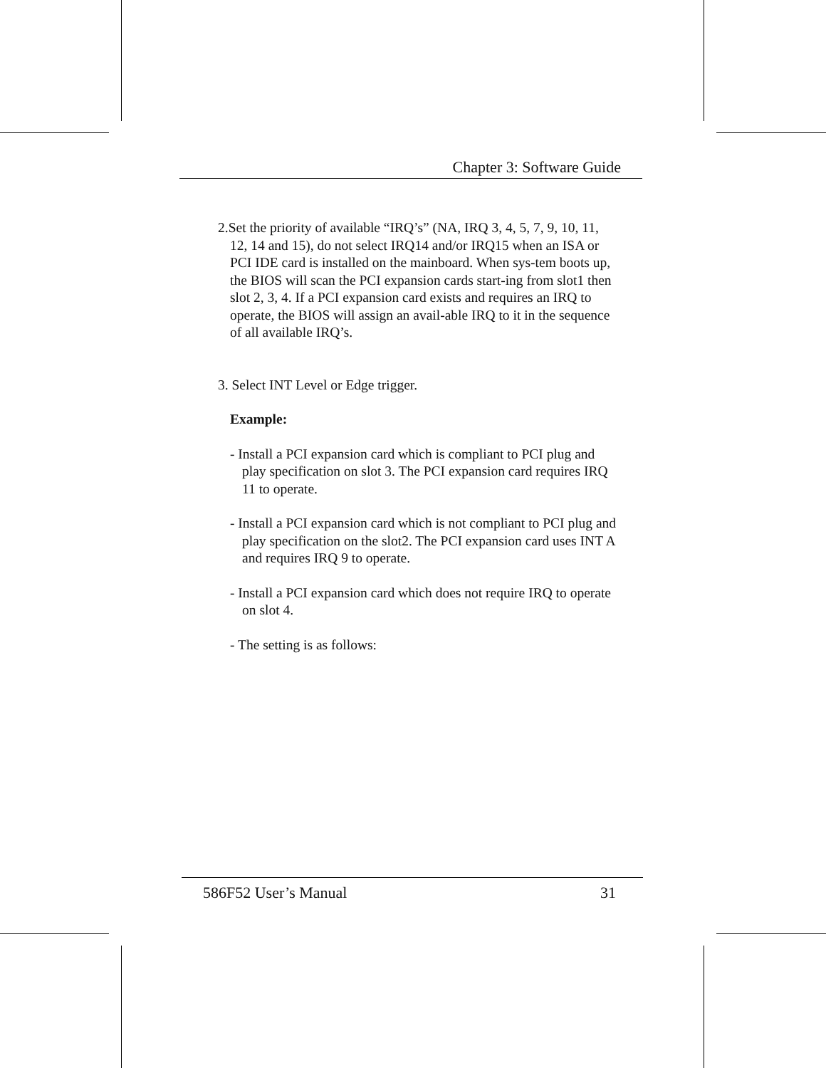Chapter 3: Software Guide
2.Set the priority of available “IRQ’s” (NA, IRQ 3, 4, 5, 7, 9, 10, 11, 12, 14 and 15), do not select IRQ14 and/or IRQ15 when an ISA or PCI IDE card is installed on the mainboard. When sys-tem boots up, the BIOS will scan the PCI expansion cards start-ing from slot1 then slot 2, 3, 4. If a PCI expansion card exists and requires an IRQ to operate, the BIOS will assign an avail-able IRQ to it in the sequence of all available IRQ’s.
3. Select INT Level or Edge trigger.
Example:
- Install a PCI expansion card which is compliant to PCI plug and play specification on slot 3. The PCI expansion card requires IRQ 11 to operate.
- Install a PCI expansion card which is not compliant to PCI plug and play specification on the slot2. The PCI expansion card uses INT A and requires IRQ 9 to operate.
- Install a PCI expansion card which does not require IRQ to operate on slot 4.
- The setting is as follows:
586F52 User’s Manual 31